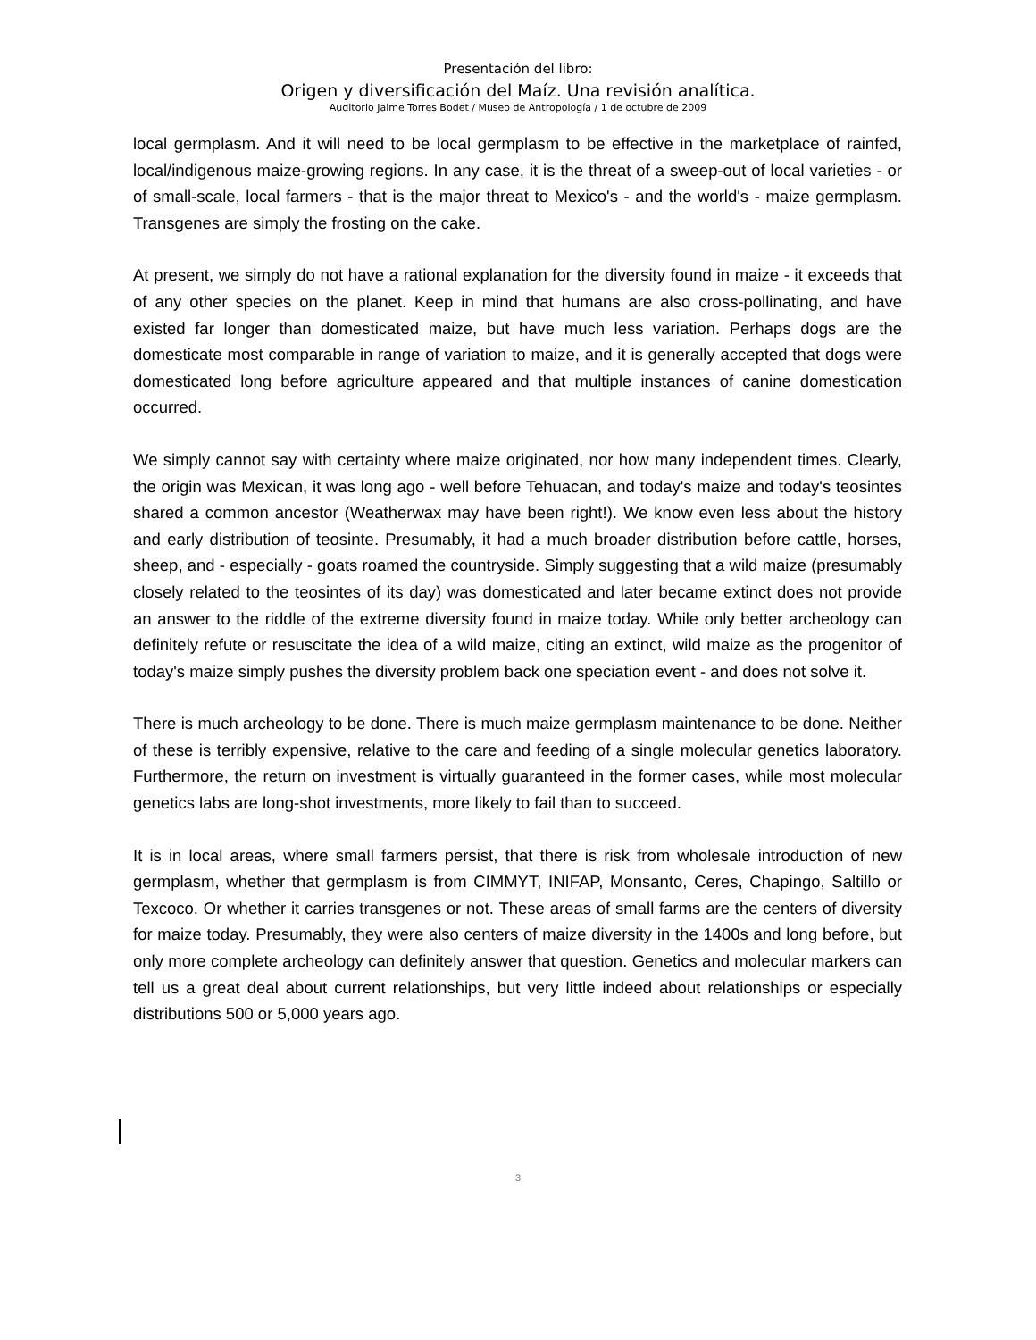Presentación del libro:
Origen y diversificación del Maíz. Una revisión analítica.
Auditorio Jaime Torres Bodet / Museo de Antropología / 1 de octubre de 2009
local germplasm. And it will need to be local germplasm to be effective in the marketplace of rainfed, local/indigenous maize-growing regions. In any case, it is the threat of a sweep-out of local varieties - or of small-scale, local farmers - that is the major threat to Mexico's - and the world's - maize germplasm. Transgenes are simply the frosting on the cake.
At present, we simply do not have a rational explanation for the diversity found in maize - it exceeds that of any other species on the planet. Keep in mind that humans are also cross-pollinating, and have existed far longer than domesticated maize, but have much less variation. Perhaps dogs are the domesticate most comparable in range of variation to maize, and it is generally accepted that dogs were domesticated long before agriculture appeared and that multiple instances of canine domestication occurred.
We simply cannot say with certainty where maize originated, nor how many independent times. Clearly, the origin was Mexican, it was long ago - well before Tehuacan, and today's maize and today's teosintes shared a common ancestor (Weatherwax may have been right!). We know even less about the history and early distribution of teosinte. Presumably, it had a much broader distribution before cattle, horses, sheep, and - especially - goats roamed the countryside. Simply suggesting that a wild maize (presumably closely related to the teosintes of its day) was domesticated and later became extinct does not provide an answer to the riddle of the extreme diversity found in maize today. While only better archeology can definitely refute or resuscitate the idea of a wild maize, citing an extinct, wild maize as the progenitor of today's maize simply pushes the diversity problem back one speciation event - and does not solve it.
There is much archeology to be done. There is much maize germplasm maintenance to be done. Neither of these is terribly expensive, relative to the care and feeding of a single molecular genetics laboratory. Furthermore, the return on investment is virtually guaranteed in the former cases, while most molecular genetics labs are long-shot investments, more likely to fail than to succeed.
It is in local areas, where small farmers persist, that there is risk from wholesale introduction of new germplasm, whether that germplasm is from CIMMYT, INIFAP, Monsanto, Ceres, Chapingo, Saltillo or Texcoco. Or whether it carries transgenes or not. These areas of small farms are the centers of diversity for maize today. Presumably, they were also centers of maize diversity in the 1400s and long before, but only more complete archeology can definitely answer that question. Genetics and molecular markers can tell us a great deal about current relationships, but very little indeed about relationships or especially distributions 500 or 5,000 years ago.
3